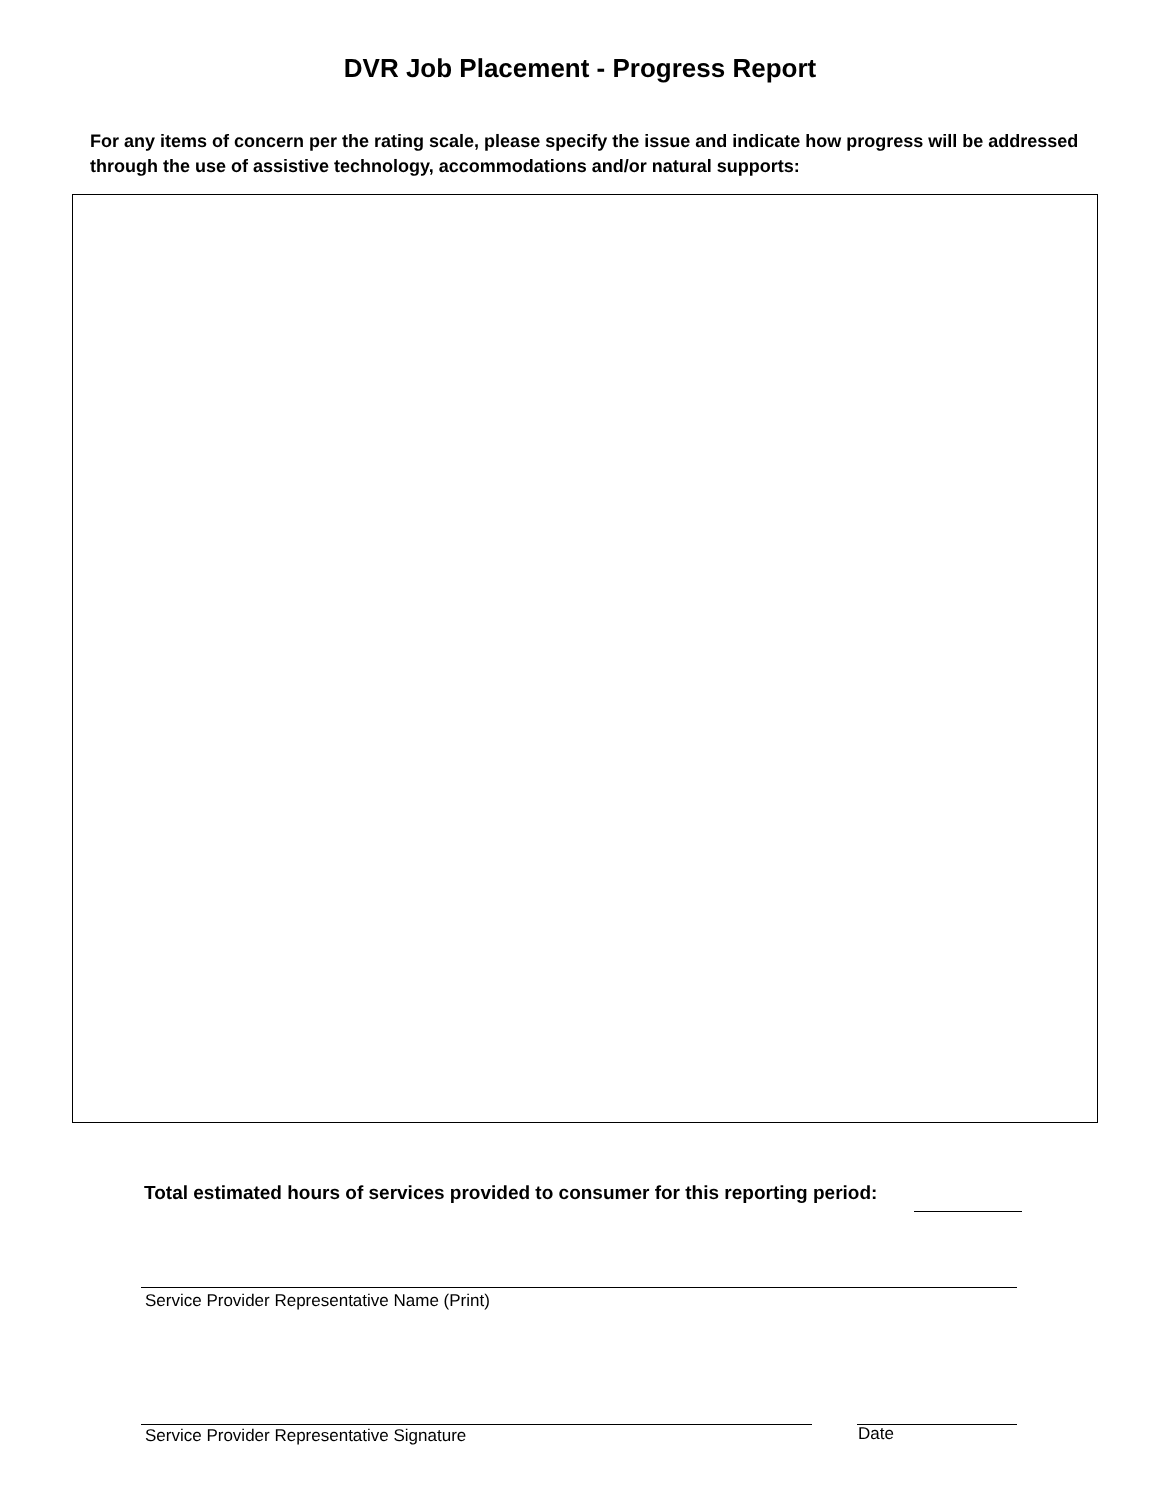DVR Job Placement - Progress Report
For any items of concern per the rating scale, please specify the issue and indicate how progress will be addressed through the use of assistive technology, accommodations and/or natural supports:
Total estimated hours of services provided to consumer for this reporting period:
Service Provider Representative Name (Print)
Service Provider Representative Signature
Date